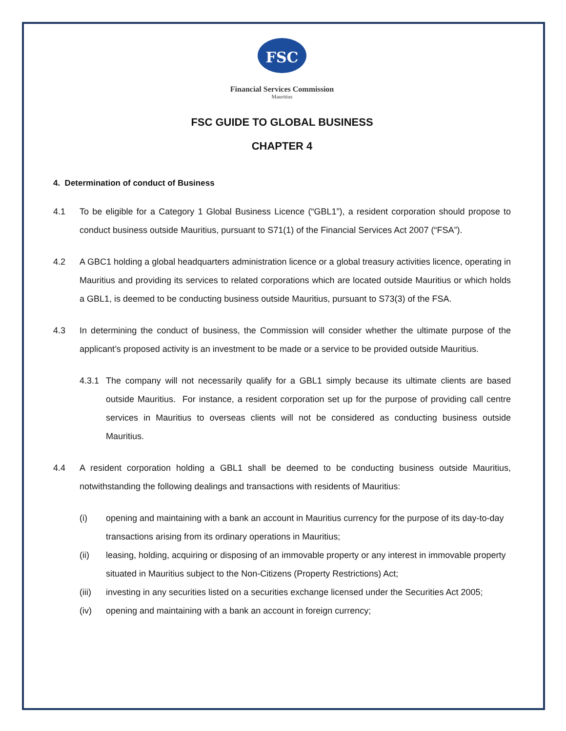FSC
Financial Services Commission
Mauritius
FSC GUIDE TO GLOBAL BUSINESS
CHAPTER 4
4. Determination of conduct of Business
4.1 To be eligible for a Category 1 Global Business Licence (“GBL1”), a resident corporation should propose to conduct business outside Mauritius, pursuant to S71(1) of the Financial Services Act 2007 (“FSA”).
4.2 A GBC1 holding a global headquarters administration licence or a global treasury activities licence, operating in Mauritius and providing its services to related corporations which are located outside Mauritius or which holds a GBL1, is deemed to be conducting business outside Mauritius, pursuant to S73(3) of the FSA.
4.3 In determining the conduct of business, the Commission will consider whether the ultimate purpose of the applicant’s proposed activity is an investment to be made or a service to be provided outside Mauritius.
4.3.1 The company will not necessarily qualify for a GBL1 simply because its ultimate clients are based outside Mauritius. For instance, a resident corporation set up for the purpose of providing call centre services in Mauritius to overseas clients will not be considered as conducting business outside Mauritius.
4.4 A resident corporation holding a GBL1 shall be deemed to be conducting business outside Mauritius, notwithstanding the following dealings and transactions with residents of Mauritius:
(i) opening and maintaining with a bank an account in Mauritius currency for the purpose of its day-to-day transactions arising from its ordinary operations in Mauritius;
(ii) leasing, holding, acquiring or disposing of an immovable property or any interest in immovable property situated in Mauritius subject to the Non-Citizens (Property Restrictions) Act;
(iii) investing in any securities listed on a securities exchange licensed under the Securities Act 2005;
(iv) opening and maintaining with a bank an account in foreign currency;